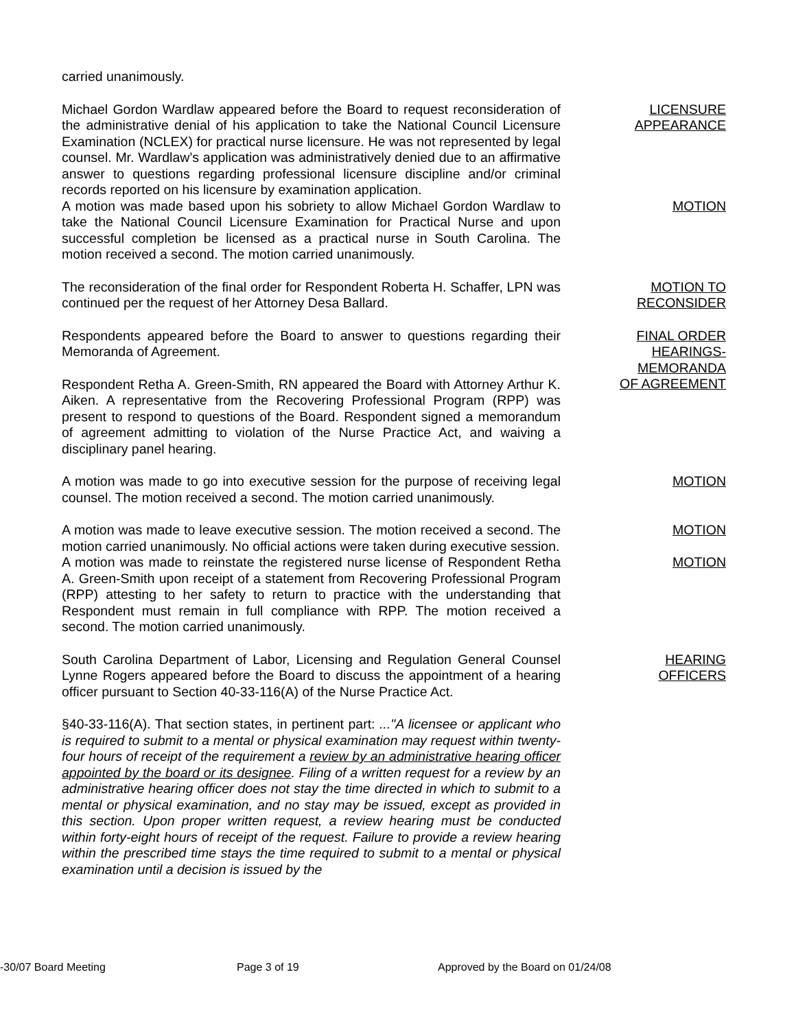carried unanimously.
Michael Gordon Wardlaw appeared before the Board to request reconsideration of the administrative denial of his application to take the National Council Licensure Examination (NCLEX) for practical nurse licensure. He was not represented by legal counsel. Mr. Wardlaw’s application was administratively denied due to an affirmative answer to questions regarding professional licensure discipline and/or criminal records reported on his licensure by examination application.
LICENSURE
APPEARANCE
A motion was made based upon his sobriety to allow Michael Gordon Wardlaw to take the National Council Licensure Examination for Practical Nurse and upon successful completion be licensed as a practical nurse in South Carolina. The motion received a second. The motion carried unanimously.
MOTION
The reconsideration of the final order for Respondent Roberta H. Schaffer, LPN was continued per the request of her Attorney Desa Ballard.
MOTION TO
RECONSIDER
Respondents appeared before the Board to answer to questions regarding their Memoranda of Agreement.
Respondent Retha A. Green-Smith, RN appeared the Board with Attorney Arthur K. Aiken. A representative from the Recovering Professional Program (RPP) was present to respond to questions of the Board. Respondent signed a memorandum of agreement admitting to violation of the Nurse Practice Act, and waiving a disciplinary panel hearing.
FINAL ORDER
HEARINGS-
MEMORANDA
OF AGREEMENT
A motion was made to go into executive session for the purpose of receiving legal counsel. The motion received a second. The motion carried unanimously.
MOTION
A motion was made to leave executive session. The motion received a second. The motion carried unanimously. No official actions were taken during executive session.
MOTION
A motion was made to reinstate the registered nurse license of Respondent Retha A. Green-Smith upon receipt of a statement from Recovering Professional Program (RPP) attesting to her safety to return to practice with the understanding that Respondent must remain in full compliance with RPP. The motion received a second. The motion carried unanimously.
MOTION
South Carolina Department of Labor, Licensing and Regulation General Counsel Lynne Rogers appeared before the Board to discuss the appointment of a hearing officer pursuant to Section 40-33-116(A) of the Nurse Practice Act.
HEARING
OFFICERS
§40-33-116(A). That section states, in pertinent part: ..."A licensee or applicant who is required to submit to a mental or physical examination may request within twenty-four hours of receipt of the requirement a review by an administrative hearing officer appointed by the board or its designee. Filing of a written request for a review by an administrative hearing officer does not stay the time directed in which to submit to a mental or physical examination, and no stay may be issued, except as provided in this section. Upon proper written request, a review hearing must be conducted within forty-eight hours of receipt of the request. Failure to provide a review hearing within the prescribed time stays the time required to submit to a mental or physical examination until a decision is issued by the
-30/07 Board Meeting Page 3 of 19 Approved by the Board on 01/24/08